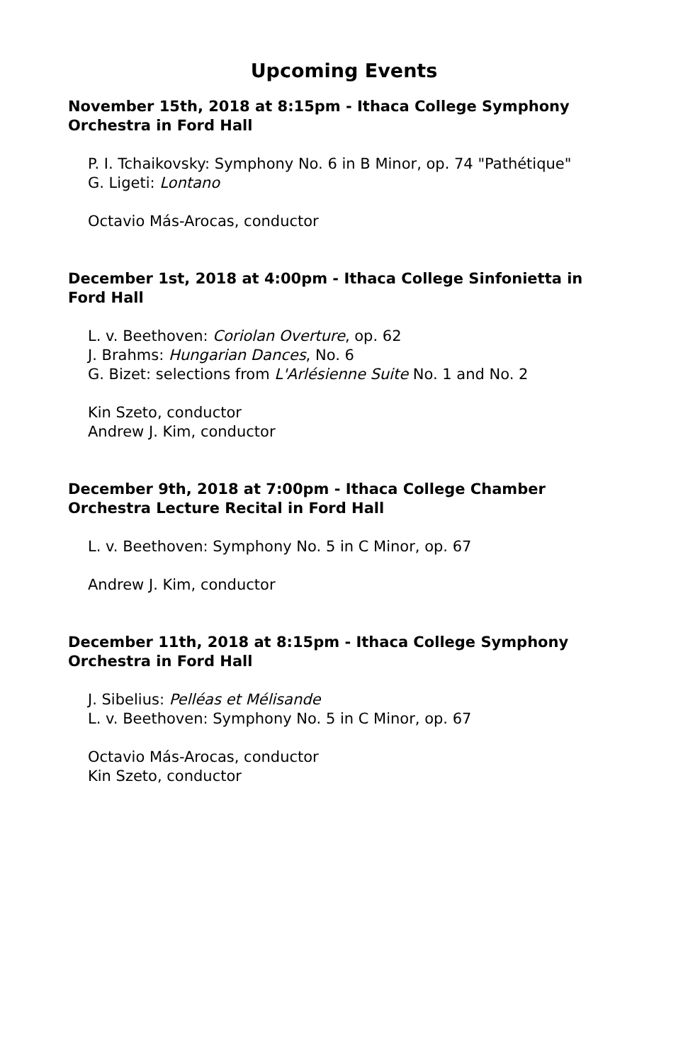Upcoming Events
November 15th, 2018 at 8:15pm - Ithaca College Symphony Orchestra in Ford Hall
P. I. Tchaikovsky: Symphony No. 6 in B Minor, op. 74 "Pathétique"
G. Ligeti: Lontano
Octavio Más-Arocas, conductor
December 1st, 2018 at 4:00pm - Ithaca College Sinfonietta in Ford Hall
L. v. Beethoven: Coriolan Overture, op. 62
J. Brahms: Hungarian Dances, No. 6
G. Bizet: selections from L'Arlésienne Suite No. 1 and No. 2
Kin Szeto, conductor
Andrew J. Kim, conductor
December 9th, 2018 at 7:00pm - Ithaca College Chamber Orchestra Lecture Recital in Ford Hall
L. v. Beethoven: Symphony No. 5 in C Minor, op. 67
Andrew J. Kim, conductor
December 11th, 2018 at 8:15pm - Ithaca College Symphony Orchestra in Ford Hall
J. Sibelius: Pelléas et Mélisande
L. v. Beethoven: Symphony No. 5 in C Minor, op. 67
Octavio Más-Arocas, conductor
Kin Szeto, conductor